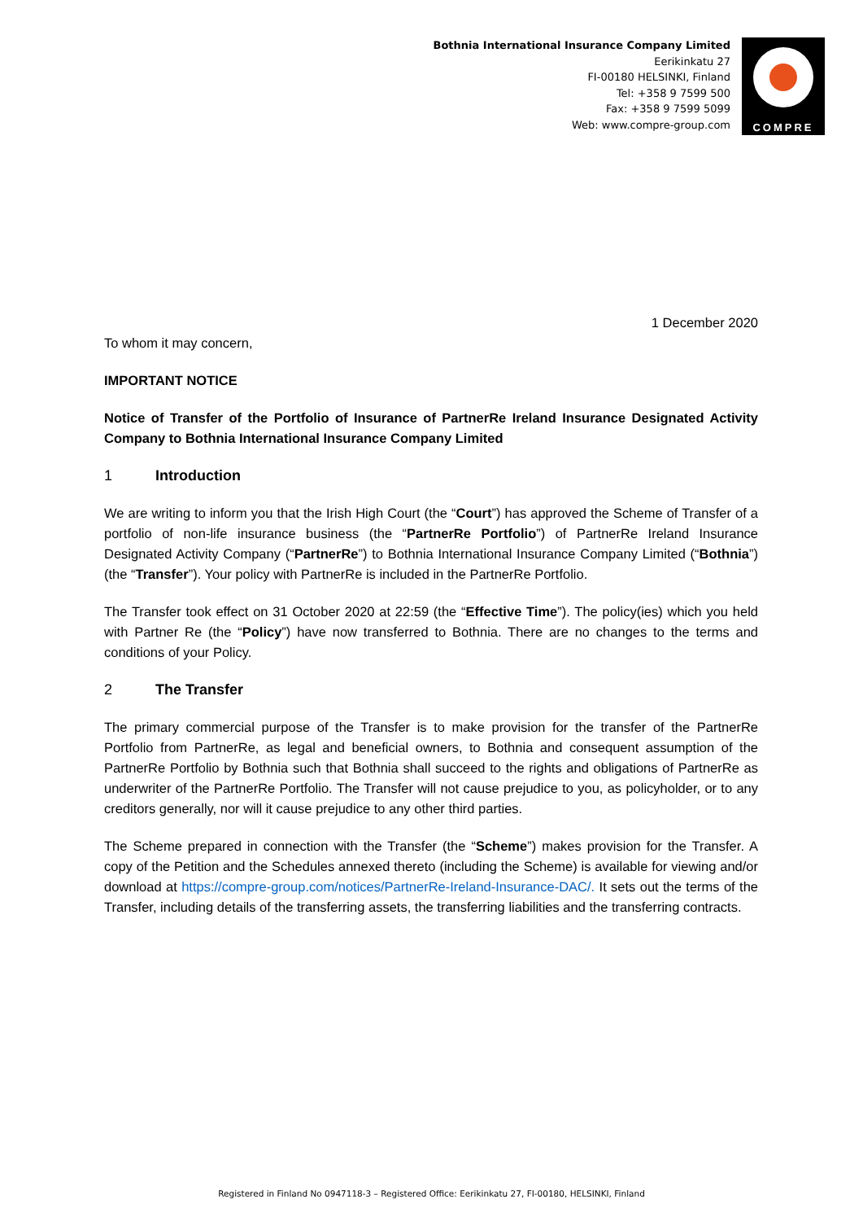Bothnia International Insurance Company Limited
Eerikinkatu 27
FI-00180 HELSINKI, Finland
Tel: +358 9 7599 500
Fax: +358 9 7599 5099
Web: www.compre-group.com
COMPRE
1 December 2020
To whom it may concern,
IMPORTANT NOTICE
Notice of Transfer of the Portfolio of Insurance of PartnerRe Ireland Insurance Designated Activity Company to Bothnia International Insurance Company Limited
1 Introduction
We are writing to inform you that the Irish High Court (the “Court”) has approved the Scheme of Transfer of a portfolio of non-life insurance business (the “PartnerRe Portfolio”) of PartnerRe Ireland Insurance Designated Activity Company (“PartnerRe”) to Bothnia International Insurance Company Limited (“Bothnia”) (the “Transfer”). Your policy with PartnerRe is included in the PartnerRe Portfolio.
The Transfer took effect on 31 October 2020 at 22:59 (the “Effective Time”). The policy(ies) which you held with Partner Re (the “Policy”) have now transferred to Bothnia. There are no changes to the terms and conditions of your Policy.
2 The Transfer
The primary commercial purpose of the Transfer is to make provision for the transfer of the PartnerRe Portfolio from PartnerRe, as legal and beneficial owners, to Bothnia and consequent assumption of the PartnerRe Portfolio by Bothnia such that Bothnia shall succeed to the rights and obligations of PartnerRe as underwriter of the PartnerRe Portfolio. The Transfer will not cause prejudice to you, as policyholder, or to any creditors generally, nor will it cause prejudice to any other third parties.
The Scheme prepared in connection with the Transfer (the “Scheme”) makes provision for the Transfer. A copy of the Petition and the Schedules annexed thereto (including the Scheme) is available for viewing and/or download at https://compre-group.com/notices/PartnerRe-Ireland-Insurance-DAC/. It sets out the terms of the Transfer, including details of the transferring assets, the transferring liabilities and the transferring contracts.
Registered in Finland No 0947118-3 – Registered Office: Eerikinkatu 27, FI-00180, HELSINKI, Finland